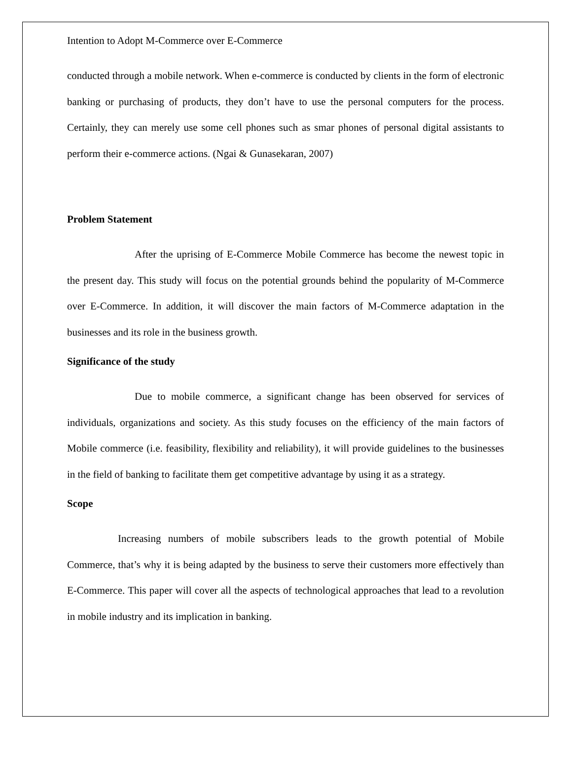Intention to Adopt M-Commerce over E-Commerce
conducted through a mobile network. When e-commerce is conducted by clients in the form of electronic banking or purchasing of products, they don’t have to use the personal computers for the process. Certainly, they can merely use some cell phones such as smar phones of personal digital assistants to perform their e-commerce actions. (Ngai & Gunasekaran, 2007)
Problem Statement
After the uprising of E-Commerce Mobile Commerce has become the newest topic in the present day. This study will focus on the potential grounds behind the popularity of M-Commerce over E-Commerce. In addition, it will discover the main factors of M-Commerce adaptation in the businesses and its role in the business growth.
Significance of the study
Due to mobile commerce, a significant change has been observed for services of individuals, organizations and society. As this study focuses on the efficiency of the main factors of Mobile commerce (i.e. feasibility, flexibility and reliability), it will provide guidelines to the businesses in the field of banking to facilitate them get competitive advantage by using it as a strategy.
Scope
Increasing numbers of mobile subscribers leads to the growth potential of Mobile Commerce, that’s why it is being adapted by the business to serve their customers more effectively than E-Commerce. This paper will cover all the aspects of technological approaches that lead to a revolution in mobile industry and its implication in banking.